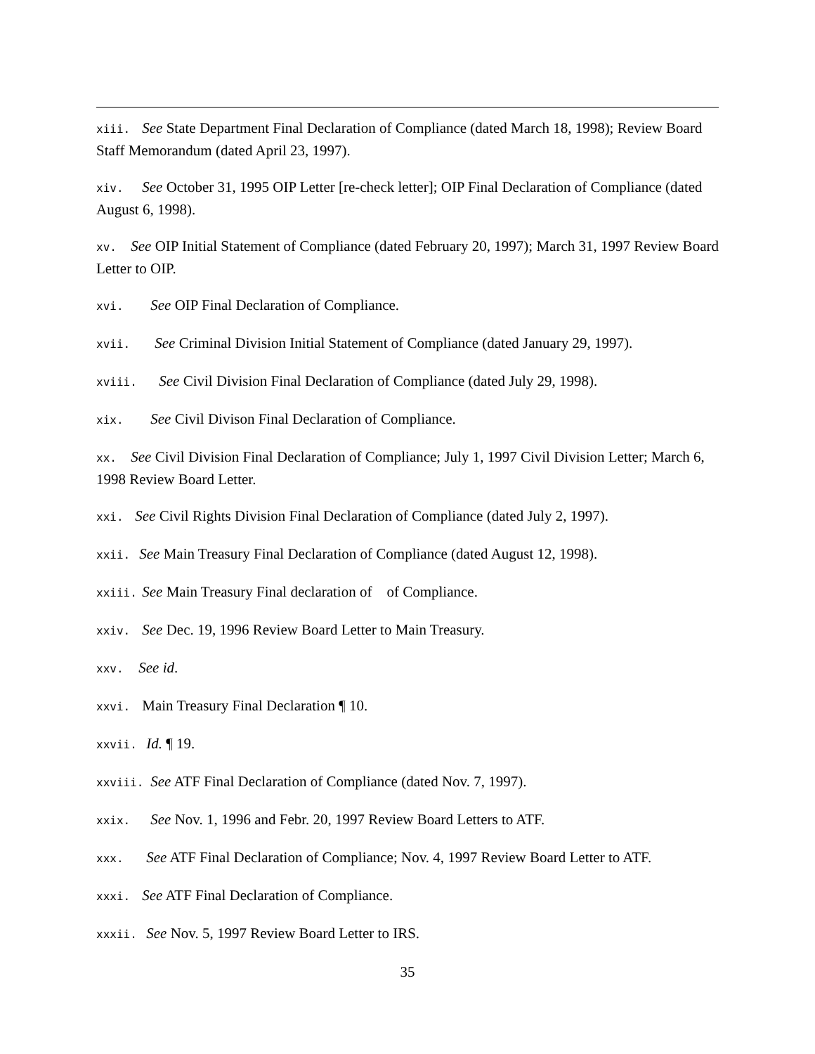xiii. See State Department Final Declaration of Compliance (dated March 18, 1998); Review Board Staff Memorandum (dated April 23, 1997).
xiv. See October 31, 1995 OIP Letter [re-check letter]; OIP Final Declaration of Compliance (dated August 6, 1998).
xv. See OIP Initial Statement of Compliance (dated February 20, 1997); March 31, 1997 Review Board Letter to OIP.
xvi. See OIP Final Declaration of Compliance.
xvii. See Criminal Division Initial Statement of Compliance (dated January 29, 1997).
xviii. See Civil Division Final Declaration of Compliance (dated July 29, 1998).
xix. See Civil Divison Final Declaration of Compliance.
xx. See Civil Division Final Declaration of Compliance; July 1, 1997 Civil Division Letter; March 6, 1998 Review Board Letter.
xxi. See Civil Rights Division Final Declaration of Compliance (dated July 2, 1997).
xxii. See Main Treasury Final Declaration of Compliance (dated August 12, 1998).
xxiii. See Main Treasury Final declaration of of Compliance.
xxiv. See Dec. 19, 1996 Review Board Letter to Main Treasury.
xxv. See id.
xxvi. Main Treasury Final Declaration ¶ 10.
xxvii. Id. ¶ 19.
xxviii. See ATF Final Declaration of Compliance (dated Nov. 7, 1997).
xxix. See Nov. 1, 1996 and Febr. 20, 1997 Review Board Letters to ATF.
xxx. See ATF Final Declaration of Compliance; Nov. 4, 1997 Review Board Letter to ATF.
xxxi. See ATF Final Declaration of Compliance.
xxxii. See Nov. 5, 1997 Review Board Letter to IRS.
35